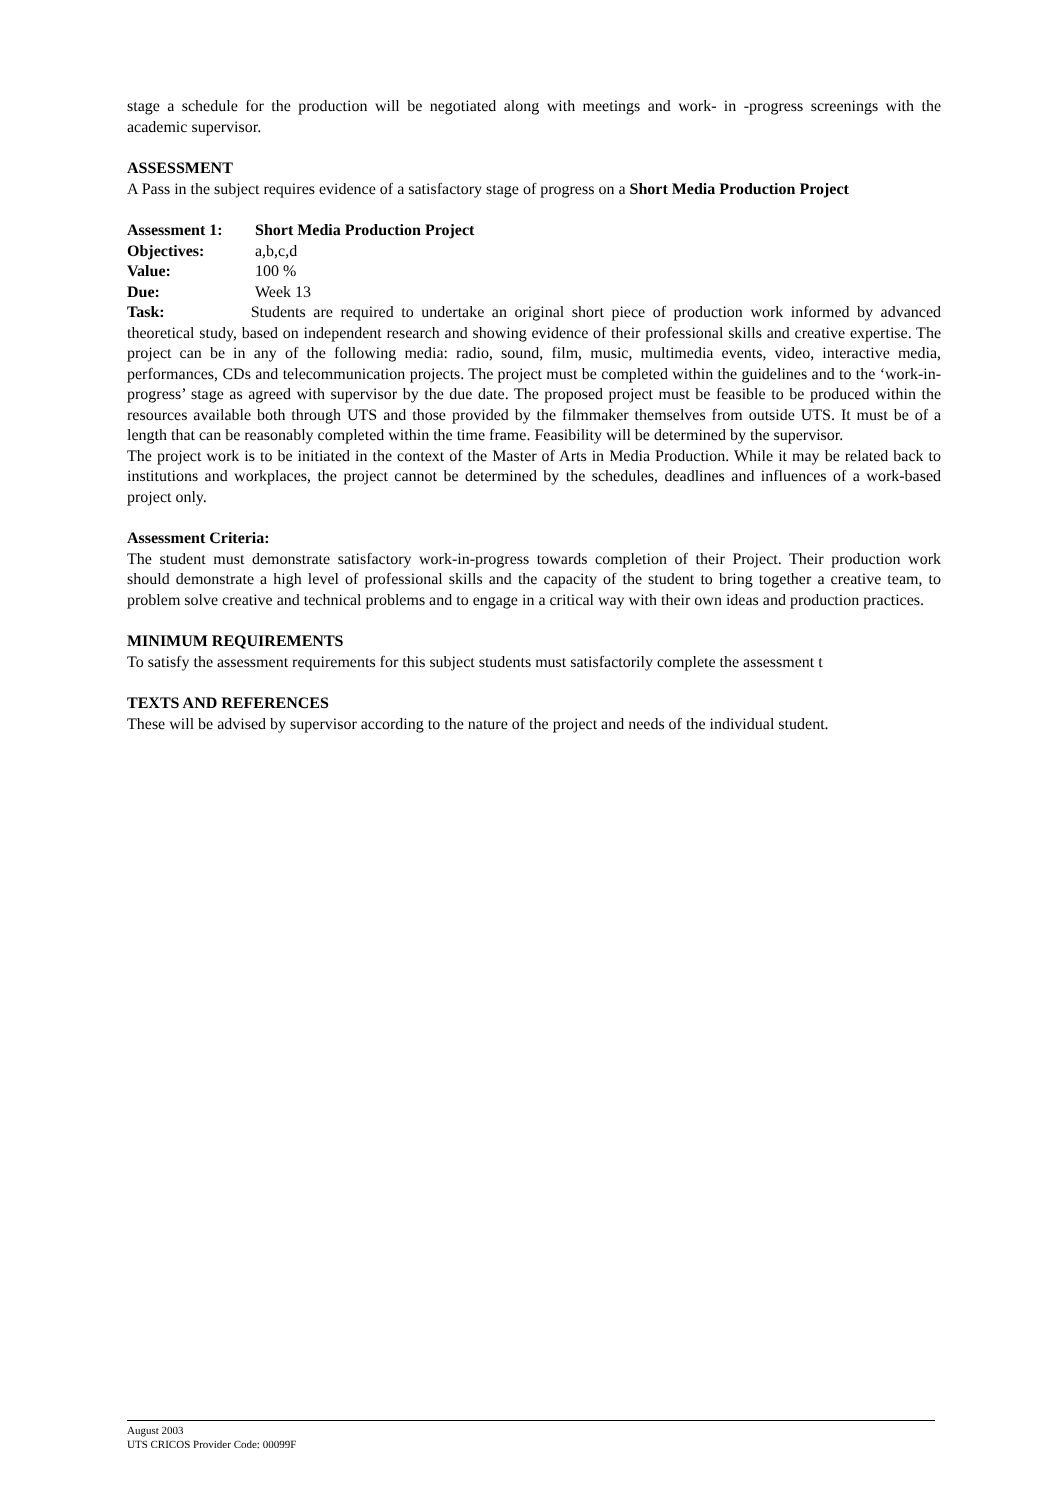stage a schedule for the production will be negotiated along with meetings and work- in -progress screenings with the academic supervisor.
ASSESSMENT
A Pass in the subject requires evidence of a satisfactory stage of progress on a Short Media Production Project
Assessment 1: Short Media Production Project
Objectives: a,b,c,d
Value: 100 %
Due: Week 13
Task: Students are required to undertake an original short piece of production work informed by advanced theoretical study, based on independent research and showing evidence of their professional skills and creative expertise. The project can be in any of the following media: radio, sound, film, music, multimedia events, video, interactive media, performances, CDs and telecommunication projects. The project must be completed within the guidelines and to the ‘work-in-progress’ stage as agreed with supervisor by the due date. The proposed project must be feasible to be produced within the resources available both through UTS and those provided by the filmmaker themselves from outside UTS. It must be of a length that can be reasonably completed within the time frame. Feasibility will be determined by the supervisor.
The project work is to be initiated in the context of the Master of Arts in Media Production. While it may be related back to institutions and workplaces, the project cannot be determined by the schedules, deadlines and influences of a work-based project only.
Assessment Criteria:
The student must demonstrate satisfactory work-in-progress towards completion of their Project. Their production work should demonstrate a high level of professional skills and the capacity of the student to bring together a creative team, to problem solve creative and technical problems and to engage in a critical way with their own ideas and production practices.
MINIMUM REQUIREMENTS
To satisfy the assessment requirements for this subject students must satisfactorily complete the assessment t
TEXTS AND REFERENCES
These will be advised by supervisor according to the nature of the project and needs of the individual student.
August 2003
UTS CRICOS Provider Code: 00099F